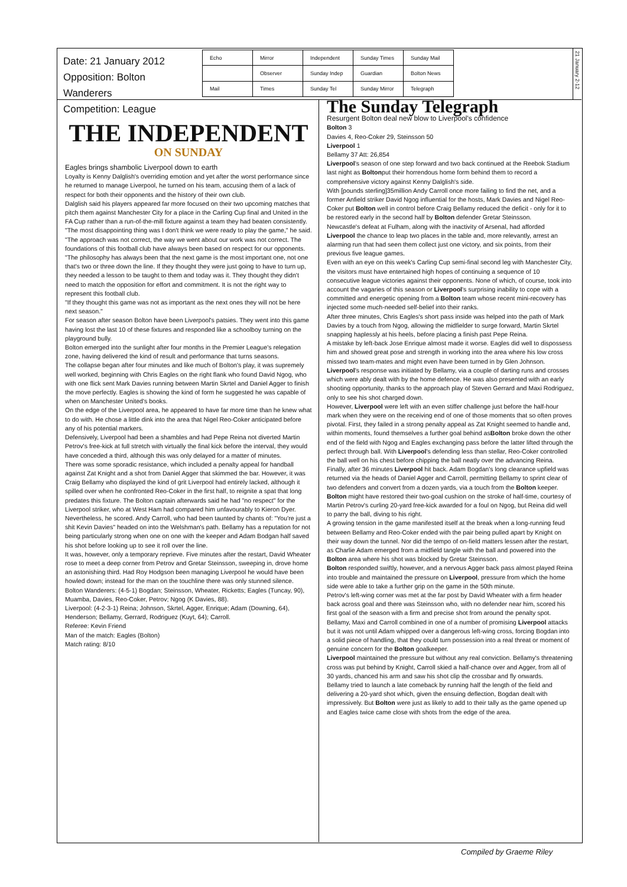Date: 21 January 2012
Opposition: Bolton Wanderers
Competition: League
| Echo | Mirror | Independent | Sunday Times | Sunday Mail |
| | Observer | Sunday Indep | Guardian | Bolton News |
| Mail | Times | Sunday Tel | Sunday Mirror | Telegraph |
21 January 2-12
THE INDEPENDENT
ON SUNDAY
Eagles brings shambolic Liverpool down to earth
Loyalty is Kenny Dalglish's overriding emotion and yet after the worst performance since he returned to manage Liverpool, he turned on his team, accusing them of a lack of respect for both their opponents and the history of their own club.
Dalglish said his players appeared far more focused on their two upcoming matches that pitch them against Manchester City for a place in the Carling Cup final and United in the FA Cup rather than a run-of-the-mill fixture against a team they had beaten consistently.
"The most disappointing thing was I don't think we were ready to play the game," he said. "The approach was not correct, the way we went about our work was not correct. The foundations of this football club have always been based on respect for our opponents.
"The philosophy has always been that the next game is the most important one, not one that's two or three down the line. If they thought they were just going to have to turn up, they needed a lesson to be taught to them and today was it. They thought they didn't need to match the opposition for effort and commitment. It is not the right way to represent this football club.
"If they thought this game was not as important as the next ones they will not be here next season."
For season after season Bolton have been Liverpool's patsies. They went into this game having lost the last 10 of these fixtures and responded like a schoolboy turning on the playground bully.
Bolton emerged into the sunlight after four months in the Premier League's relegation zone, having delivered the kind of result and performance that turns seasons.
The collapse began after four minutes and like much of Bolton's play, it was supremely well worked, beginning with Chris Eagles on the right flank who found David Ngog, who with one flick sent Mark Davies running between Martin Skrtel and Daniel Agger to finish the move perfectly. Eagles is showing the kind of form he suggested he was capable of when on Manchester United's books.
On the edge of the Liverpool area, he appeared to have far more time than he knew what to do with. He chose a little dink into the area that Nigel Reo-Coker anticipated before any of his potential markers.
Defensively, Liverpool had been a shambles and had Pepe Reina not diverted Martin Petrov's free-kick at full stretch with virtually the final kick before the interval, they would have conceded a third, although this was only delayed for a matter of minutes.
There was some sporadic resistance, which included a penalty appeal for handball against Zat Knight and a shot from Daniel Agger that skimmed the bar. However, it was Craig Bellamy who displayed the kind of grit Liverpool had entirely lacked, although it spilled over when he confronted Reo-Coker in the first half, to reignite a spat that long predates this fixture. The Bolton captain afterwards said he had "no respect" for the Liverpool striker, who at West Ham had compared him unfavourably to Kieron Dyer.
Nevertheless, he scored. Andy Carroll, who had been taunted by chants of: "You're just a shit Kevin Davies" headed on into the Welshman's path. Bellamy has a reputation for not being particularly strong when one on one with the keeper and Adam Bodgan half saved his shot before looking up to see it roll over the line.
It was, however, only a temporary reprieve. Five minutes after the restart, David Wheater rose to meet a deep corner from Petrov and Gretar Steinsson, sweeping in, drove home an astonishing third. Had Roy Hodgson been managing Liverpool he would have been howled down; instead for the man on the touchline there was only stunned silence.
Bolton Wanderers: (4-5-1) Bogdan; Steinsson, Wheater, Ricketts; Eagles (Tuncay, 90), Muamba, Davies, Reo-Coker, Petrov; Ngog (K Davies, 88).
Liverpool: (4-2-3-1) Reina; Johnson, Skrtel, Agger, Enrique; Adam (Downing, 64), Henderson; Bellamy, Gerrard, Rodriguez (Kuyt, 64); Carroll.
Referee: Kevin Friend
Man of the match: Eagles (Bolton)
Match rating: 8/10
The Sunday Telegraph
Resurgent Bolton deal new blow to Liverpool's confidence
Bolton 3
Davies 4, Reo-Coker 29, Steinsson 50
Liverpool 1
Bellamy 37 Att: 26,854
Liverpool's season of one step forward and two back continued at the Reebok Stadium last night as Boltonput their horrendous home form behind them to record a comprehensive victory against Kenny Dalglish's side.
With [pounds sterling]35million Andy Carroll once more failing to find the net, and a former Anfield striker David Ngog influential for the hosts, Mark Davies and Nigel Reo-Coker put Bolton well in control before Craig Bellamy reduced the deficit - only for it to be restored early in the second half by Bolton defender Gretar Steinsson.
Newcastle's defeat at Fulham, along with the inactivity of Arsenal, had afforded Liverpool the chance to leap two places in the table and, more relevantly, arrest an alarming run that had seen them collect just one victory, and six points, from their previous five league games.
Even with an eye on this week's Carling Cup semi-final second leg with Manchester City, the visitors must have entertained high hopes of continuing a sequence of 10 consecutive league victories against their opponents. None of which, of course, took into account the vagaries of this season or Liverpool's surprising inability to cope with a committed and energetic opening from a Bolton team whose recent mini-recovery has injected some much-needed self-belief into their ranks.
After three minutes, Chris Eagles's short pass inside was helped into the path of Mark Davies by a touch from Ngog, allowing the midfielder to surge forward, Martin Skrtel snapping haplessly at his heels, before placing a finish past Pepe Reina.
A mistake by left-back Jose Enrique almost made it worse. Eagles did well to dispossess him and showed great pose and strength in working into the area where his low cross missed two team-mates and might even have been turned in by Glen Johnson.
Liverpool's response was initiated by Bellamy, via a couple of darting runs and crosses which were ably dealt with by the home defence. He was also presented with an early shooting opportunity, thanks to the approach play of Steven Gerrard and Maxi Rodriguez, only to see his shot charged down.
However, Liverpool were left with an even stiffer challenge just before the half-hour mark when they were on the receiving end of one of those moments that so often proves pivotal. First, they failed in a strong penalty appeal as Zat Knight seemed to handle and, within moments, found themselves a further goal behind asBolton broke down the other end of the field with Ngog and Eagles exchanging pass before the latter lifted through the perfect through ball. With Liverpool's defending less than stellar, Reo-Coker controlled the ball well on his chest before chipping the ball neatly over the advancing Reina.
Finally, after 36 minutes Liverpool hit back. Adam Bogdan's long clearance upfield was returned via the heads of Daniel Agger and Carroll, permitting Bellamy to sprint clear of two defenders and convert from a dozen yards, via a touch from the Bolton keeper. Bolton might have restored their two-goal cushion on the stroke of half-time, courtesy of Martin Petrov's curling 20-yard free-kick awarded for a foul on Ngog, but Reina did well to parry the ball, diving to his right.
A growing tension in the game manifested itself at the break when a long-running feud between Bellamy and Reo-Coker ended with the pair being pulled apart by Knight on their way down the tunnel. Nor did the tempo of on-field matters lessen after the restart, as Charlie Adam emerged from a midfield tangle with the ball and powered into the Bolton area where his shot was blocked by Gretar Steinsson.
Bolton responded swiftly, however, and a nervous Agger back pass almost played Reina into trouble and maintained the pressure on Liverpool, pressure from which the home side were able to take a further grip on the game in the 50th minute.
Petrov's left-wing corner was met at the far post by David Wheater with a firm header back across goal and there was Steinsson who, with no defender near him, scored his first goal of the season with a firm and precise shot from around the penalty spot.
Bellamy, Maxi and Carroll combined in one of a number of promising Liverpool attacks but it was not until Adam whipped over a dangerous left-wing cross, forcing Bogdan into a solid piece of handling, that they could turn possession into a real threat or moment of genuine concern for the Bolton goalkeeper.
Liverpool maintained the pressure but without any real conviction. Bellamy's threatening cross was put behind by Knight, Carroll skied a half-chance over and Agger, from all of 30 yards, chanced his arm and saw his shot clip the crossbar and fly onwards.
Bellamy tried to launch a late comeback by running half the length of the field and delivering a 20-yard shot which, given the ensuing deflection, Bogdan dealt with impressively. But Bolton were just as likely to add to their tally as the game opened up and Eagles twice came close with shots from the edge of the area.
Compiled by Graeme Riley